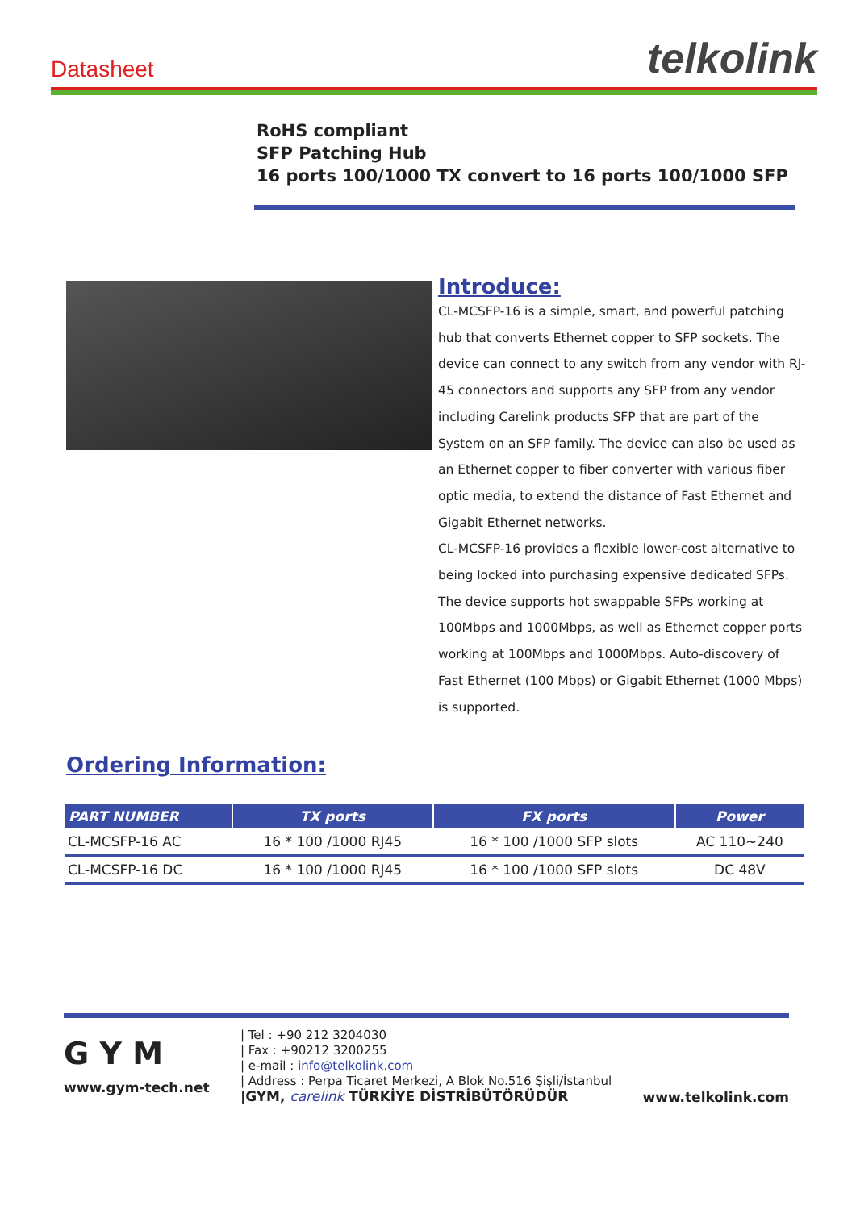Datasheet
telkolink
RoHS compliant
SFP Patching Hub
16 ports 100/1000 TX convert to 16 ports 100/1000 SFP
Introduce:
CL-MCSFP-16 is a simple, smart, and powerful patching hub that converts Ethernet copper to SFP sockets. The device can connect to any switch from any vendor with RJ-45 connectors and supports any SFP from any vendor including Carelink products SFP that are part of the System on an SFP family. The device can also be used as an Ethernet copper to fiber converter with various fiber optic media, to extend the distance of Fast Ethernet and Gigabit Ethernet networks.
CL-MCSFP-16 provides a flexible lower-cost alternative to being locked into purchasing expensive dedicated SFPs.
The device supports hot swappable SFPs working at 100Mbps and 1000Mbps, as well as Ethernet copper ports working at 100Mbps and 1000Mbps. Auto-discovery of Fast Ethernet (100 Mbps) or Gigabit Ethernet (1000 Mbps) is supported.
Ordering Information:
| PART NUMBER | TX ports | FX ports | Power |
| --- | --- | --- | --- |
| CL-MCSFP-16 AC | 16 * 100 /1000 RJ45 | 16 * 100 /1000 SFP slots | AC 110~240 |
| CL-MCSFP-16 DC | 16 * 100 /1000 RJ45 | 16 * 100 /1000 SFP slots | DC 48V |
G Y M
www.gym-tech.net
| Tel : +90 212 3204030
| Fax : +90212 3200255
| e-mail : info@telkolink.com
| Address : Perpa Ticaret Merkezi, A Blok No.516 Şişli/İstanbul
|GYM, carelink TÜRKİYE DİSTRİBÜTÖRÜDÜR
www.telkolink.com